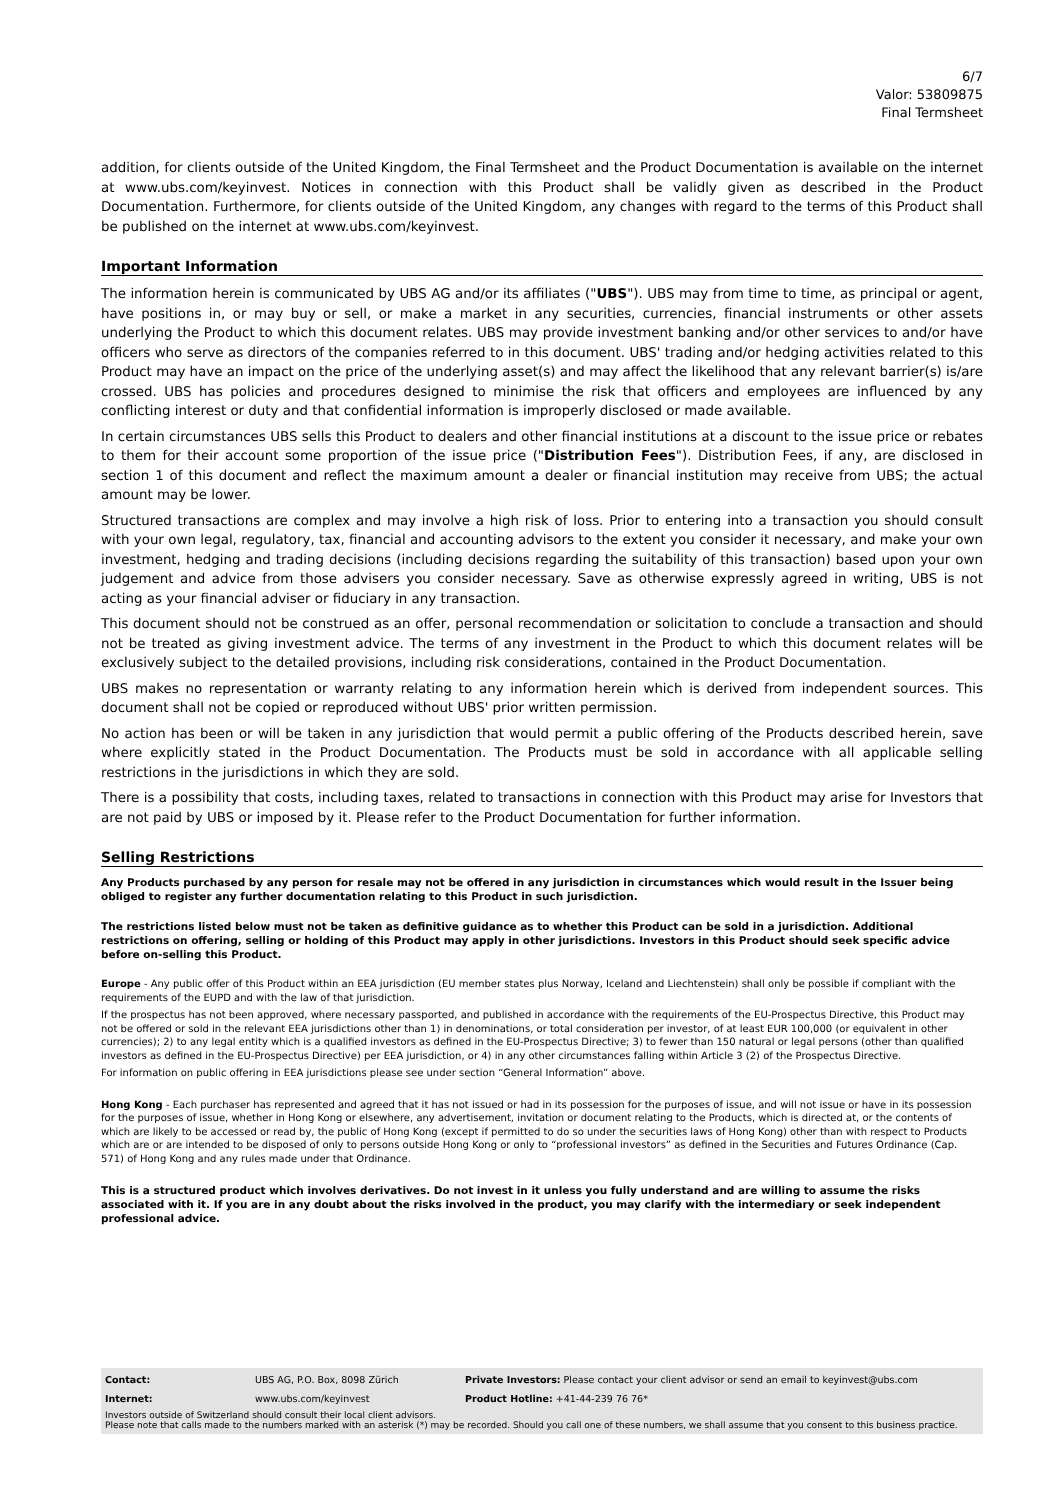6/7
Valor: 53809875
Final Termsheet
addition, for clients outside of the United Kingdom, the Final Termsheet and the Product Documentation is available on the internet at www.ubs.com/keyinvest. Notices in connection with this Product shall be validly given as described in the Product Documentation. Furthermore, for clients outside of the United Kingdom, any changes with regard to the terms of this Product shall be published on the internet at www.ubs.com/keyinvest.
Important Information
The information herein is communicated by UBS AG and/or its affiliates ("UBS"). UBS may from time to time, as principal or agent, have positions in, or may buy or sell, or make a market in any securities, currencies, financial instruments or other assets underlying the Product to which this document relates. UBS may provide investment banking and/or other services to and/or have officers who serve as directors of the companies referred to in this document. UBS' trading and/or hedging activities related to this Product may have an impact on the price of the underlying asset(s) and may affect the likelihood that any relevant barrier(s) is/are crossed. UBS has policies and procedures designed to minimise the risk that officers and employees are influenced by any conflicting interest or duty and that confidential information is improperly disclosed or made available.
In certain circumstances UBS sells this Product to dealers and other financial institutions at a discount to the issue price or rebates to them for their account some proportion of the issue price ("Distribution Fees"). Distribution Fees, if any, are disclosed in section 1 of this document and reflect the maximum amount a dealer or financial institution may receive from UBS; the actual amount may be lower.
Structured transactions are complex and may involve a high risk of loss. Prior to entering into a transaction you should consult with your own legal, regulatory, tax, financial and accounting advisors to the extent you consider it necessary, and make your own investment, hedging and trading decisions (including decisions regarding the suitability of this transaction) based upon your own judgement and advice from those advisers you consider necessary. Save as otherwise expressly agreed in writing, UBS is not acting as your financial adviser or fiduciary in any transaction.
This document should not be construed as an offer, personal recommendation or solicitation to conclude a transaction and should not be treated as giving investment advice. The terms of any investment in the Product to which this document relates will be exclusively subject to the detailed provisions, including risk considerations, contained in the Product Documentation.
UBS makes no representation or warranty relating to any information herein which is derived from independent sources. This document shall not be copied or reproduced without UBS' prior written permission.
No action has been or will be taken in any jurisdiction that would permit a public offering of the Products described herein, save where explicitly stated in the Product Documentation. The Products must be sold in accordance with all applicable selling restrictions in the jurisdictions in which they are sold.
There is a possibility that costs, including taxes, related to transactions in connection with this Product may arise for Investors that are not paid by UBS or imposed by it. Please refer to the Product Documentation for further information.
Selling Restrictions
Any Products purchased by any person for resale may not be offered in any jurisdiction in circumstances which would result in the Issuer being obliged to register any further documentation relating to this Product in such jurisdiction.
The restrictions listed below must not be taken as definitive guidance as to whether this Product can be sold in a jurisdiction. Additional restrictions on offering, selling or holding of this Product may apply in other jurisdictions. Investors in this Product should seek specific advice before on-selling this Product.
Europe - Any public offer of this Product within an EEA jurisdiction (EU member states plus Norway, Iceland and Liechtenstein) shall only be possible if compliant with the requirements of the EUPD and with the law of that jurisdiction.
If the prospectus has not been approved, where necessary passported, and published in accordance with the requirements of the EU-Prospectus Directive, this Product may not be offered or sold in the relevant EEA jurisdictions other than 1) in denominations, or total consideration per investor, of at least EUR 100,000 (or equivalent in other currencies); 2) to any legal entity which is a qualified investors as defined in the EU-Prospectus Directive; 3) to fewer than 150 natural or legal persons (other than qualified investors as defined in the EU-Prospectus Directive) per EEA jurisdiction, or 4) in any other circumstances falling within Article 3 (2) of the Prospectus Directive.
For information on public offering in EEA jurisdictions please see under section “General Information” above.
Hong Kong - Each purchaser has represented and agreed that it has not issued or had in its possession for the purposes of issue, and will not issue or have in its possession for the purposes of issue, whether in Hong Kong or elsewhere, any advertisement, invitation or document relating to the Products, which is directed at, or the contents of which are likely to be accessed or read by, the public of Hong Kong (except if permitted to do so under the securities laws of Hong Kong) other than with respect to Products which are or are intended to be disposed of only to persons outside Hong Kong or only to “professional investors” as defined in the Securities and Futures Ordinance (Cap. 571) of Hong Kong and any rules made under that Ordinance.
This is a structured product which involves derivatives. Do not invest in it unless you fully understand and are willing to assume the risks associated with it. If you are in any doubt about the risks involved in the product, you may clarify with the intermediary or seek independent professional advice.
| Contact: | UBS AG, P.O. Box, 8098 Zürich | Private Investors: Please contact your client advisor or send an email to keyinvest@ubs.com |
| Internet: | www.ubs.com/keyinvest | Product Hotline: +41-44-239 76 76* |
Investors outside of Switzerland should consult their local client advisors.
Please note that calls made to the numbers marked with an asterisk (*) may be recorded. Should you call one of these numbers, we shall assume that you consent to this business practice.